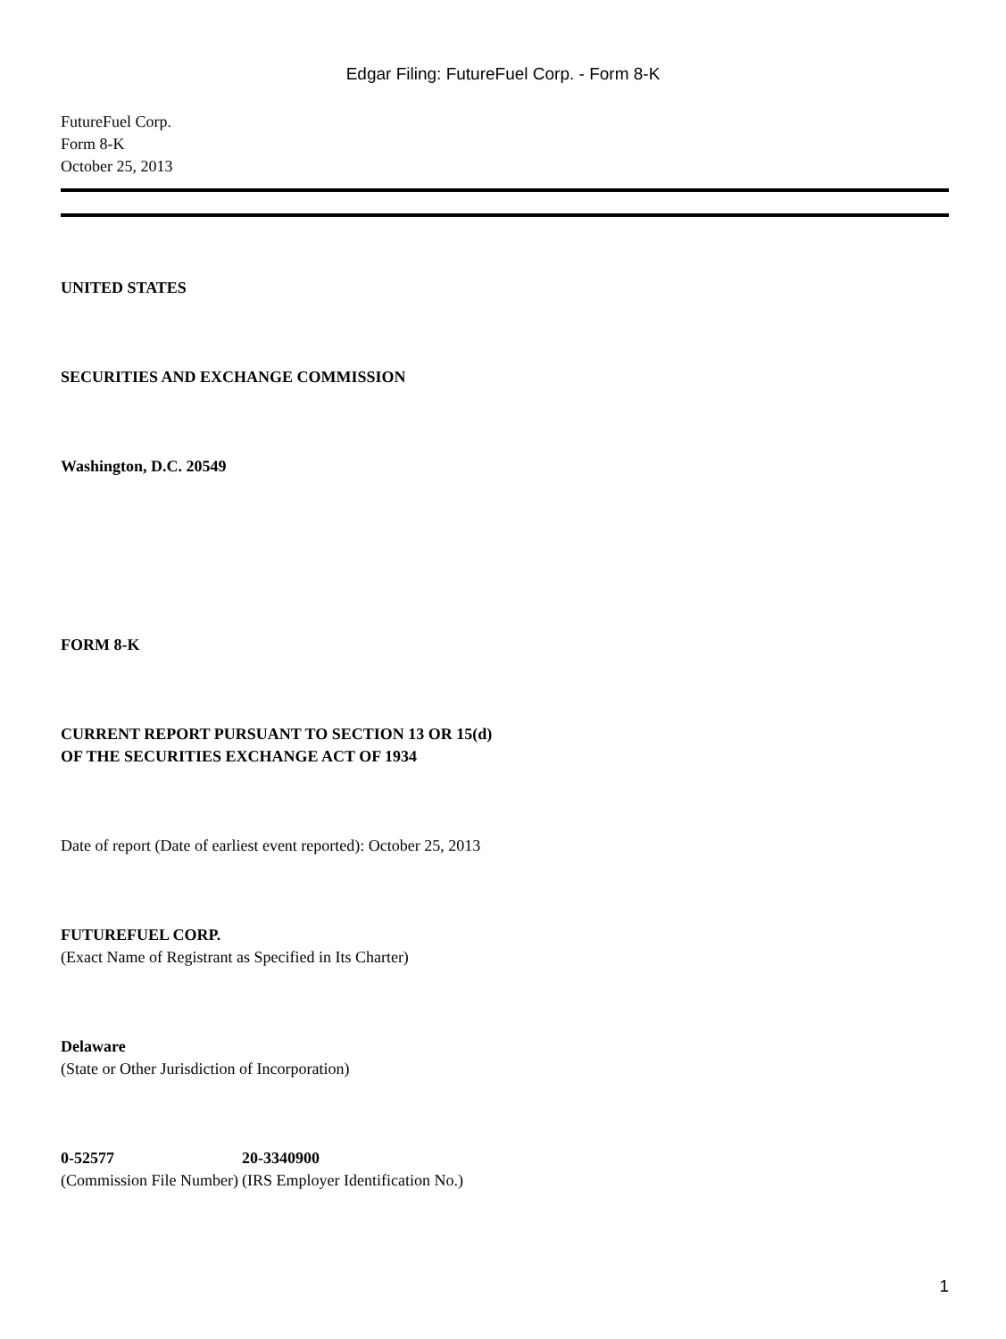Edgar Filing: FutureFuel Corp. - Form 8-K
FutureFuel Corp.
Form 8-K
October 25, 2013
UNITED STATES
SECURITIES AND EXCHANGE COMMISSION
Washington, D.C. 20549
FORM 8-K
CURRENT REPORT PURSUANT TO SECTION 13 OR 15(d)
OF THE SECURITIES EXCHANGE ACT OF 1934
Date of report (Date of earliest event reported): October 25, 2013
FUTUREFUEL CORP.
(Exact Name of Registrant as Specified in Its Charter)
Delaware
(State or Other Jurisdiction of Incorporation)
| 0-52577 | 20-3340900 |
| (Commission File Number) | (IRS Employer Identification No.) |
1